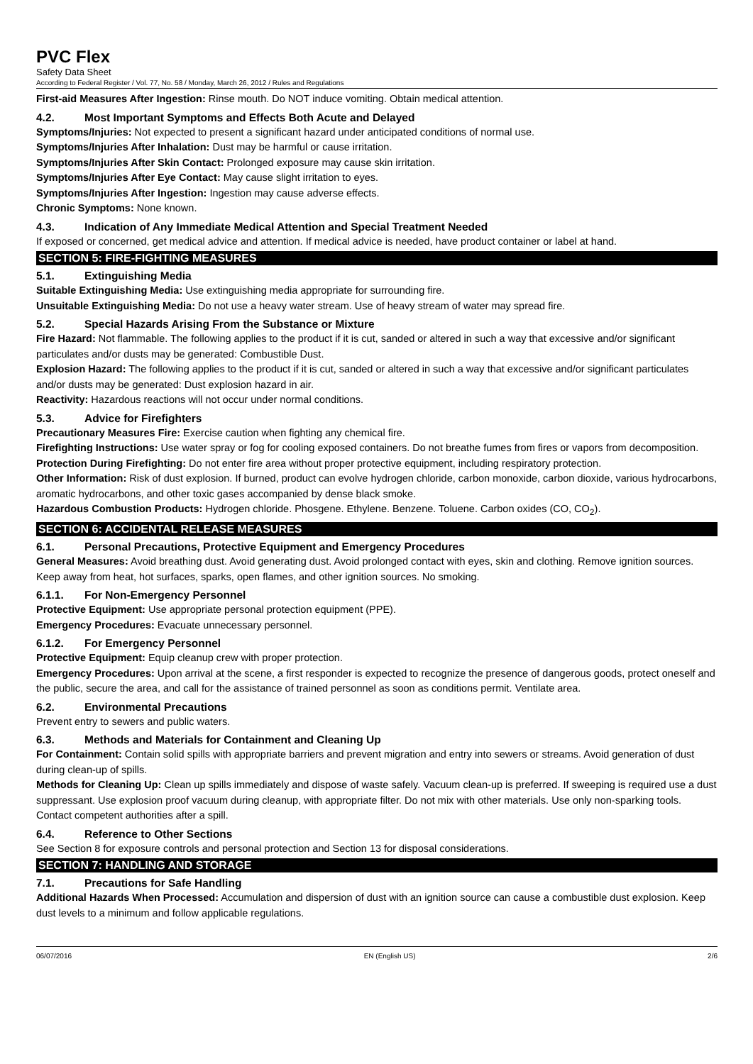PVC Flex
Safety Data Sheet
According to Federal Register / Vol. 77, No. 58 / Monday, March 26, 2012 / Rules and Regulations
First-aid Measures After Ingestion: Rinse mouth. Do NOT induce vomiting. Obtain medical attention.
4.2. Most Important Symptoms and Effects Both Acute and Delayed
Symptoms/Injuries: Not expected to present a significant hazard under anticipated conditions of normal use.
Symptoms/Injuries After Inhalation: Dust may be harmful or cause irritation.
Symptoms/Injuries After Skin Contact: Prolonged exposure may cause skin irritation.
Symptoms/Injuries After Eye Contact: May cause slight irritation to eyes.
Symptoms/Injuries After Ingestion: Ingestion may cause adverse effects.
Chronic Symptoms: None known.
4.3. Indication of Any Immediate Medical Attention and Special Treatment Needed
If exposed or concerned, get medical advice and attention. If medical advice is needed, have product container or label at hand.
SECTION 5: FIRE-FIGHTING MEASURES
5.1. Extinguishing Media
Suitable Extinguishing Media: Use extinguishing media appropriate for surrounding fire.
Unsuitable Extinguishing Media: Do not use a heavy water stream. Use of heavy stream of water may spread fire.
5.2. Special Hazards Arising From the Substance or Mixture
Fire Hazard: Not flammable. The following applies to the product if it is cut, sanded or altered in such a way that excessive and/or significant particulates and/or dusts may be generated: Combustible Dust.
Explosion Hazard: The following applies to the product if it is cut, sanded or altered in such a way that excessive and/or significant particulates and/or dusts may be generated: Dust explosion hazard in air.
Reactivity: Hazardous reactions will not occur under normal conditions.
5.3. Advice for Firefighters
Precautionary Measures Fire: Exercise caution when fighting any chemical fire.
Firefighting Instructions: Use water spray or fog for cooling exposed containers. Do not breathe fumes from fires or vapors from decomposition.
Protection During Firefighting: Do not enter fire area without proper protective equipment, including respiratory protection.
Other Information: Risk of dust explosion. If burned, product can evolve hydrogen chloride, carbon monoxide, carbon dioxide, various hydrocarbons, aromatic hydrocarbons, and other toxic gases accompanied by dense black smoke.
Hazardous Combustion Products: Hydrogen chloride. Phosgene. Ethylene. Benzene. Toluene. Carbon oxides (CO, CO<sub>2</sub>).
SECTION 6: ACCIDENTAL RELEASE MEASURES
6.1. Personal Precautions, Protective Equipment and Emergency Procedures
General Measures: Avoid breathing dust. Avoid generating dust. Avoid prolonged contact with eyes, skin and clothing. Remove ignition sources. Keep away from heat, hot surfaces, sparks, open flames, and other ignition sources. No smoking.
6.1.1. For Non-Emergency Personnel
Protective Equipment: Use appropriate personal protection equipment (PPE).
Emergency Procedures: Evacuate unnecessary personnel.
6.1.2. For Emergency Personnel
Protective Equipment: Equip cleanup crew with proper protection.
Emergency Procedures: Upon arrival at the scene, a first responder is expected to recognize the presence of dangerous goods, protect oneself and the public, secure the area, and call for the assistance of trained personnel as soon as conditions permit. Ventilate area.
6.2. Environmental Precautions
Prevent entry to sewers and public waters.
6.3. Methods and Materials for Containment and Cleaning Up
For Containment: Contain solid spills with appropriate barriers and prevent migration and entry into sewers or streams. Avoid generation of dust during clean-up of spills.
Methods for Cleaning Up: Clean up spills immediately and dispose of waste safely. Vacuum clean-up is preferred. If sweeping is required use a dust suppressant. Use explosion proof vacuum during cleanup, with appropriate filter. Do not mix with other materials. Use only non-sparking tools. Contact competent authorities after a spill.
6.4. Reference to Other Sections
See Section 8 for exposure controls and personal protection and Section 13 for disposal considerations.
SECTION 7: HANDLING AND STORAGE
7.1. Precautions for Safe Handling
Additional Hazards When Processed: Accumulation and dispersion of dust with an ignition source can cause a combustible dust explosion. Keep dust levels to a minimum and follow applicable regulations.
06/07/2016 EN (English US) 2/6